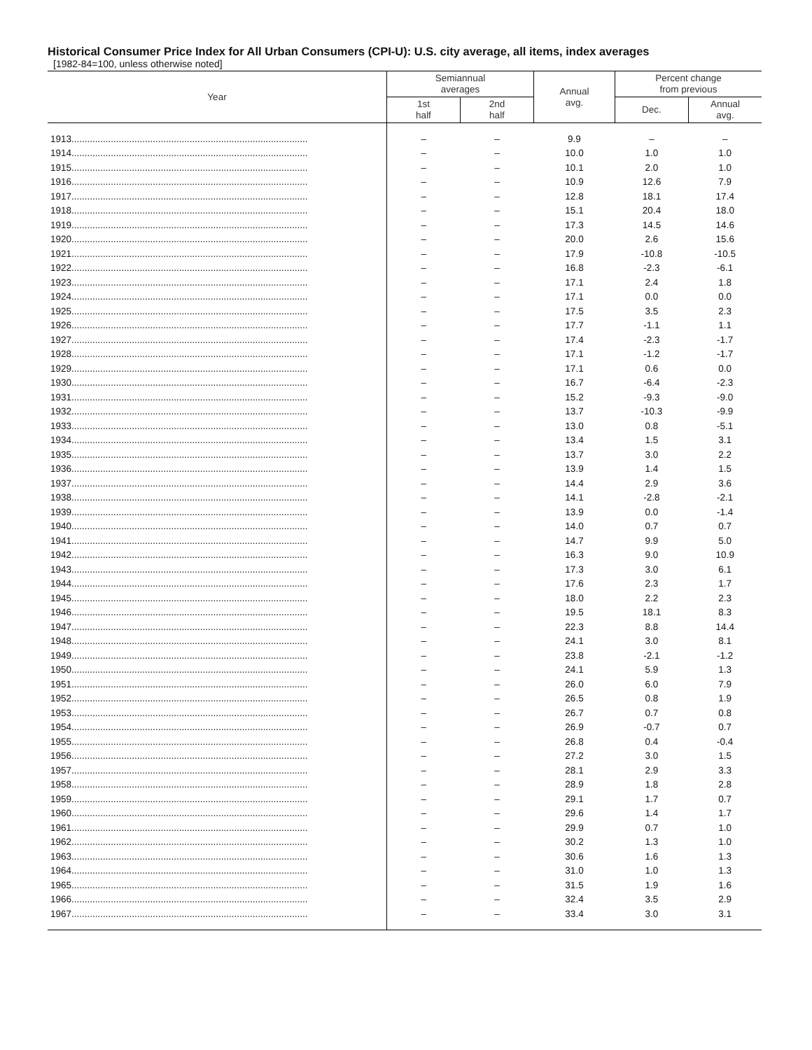Historical Consumer Price Index for All Urban Consumers (CPI-U): U.S. city average, all items, index averages
[1982-84=100, unless otherwise noted]
| Year | Semiannual averages | | Annual avg. | Percent change from previous | |
| --- | --- | --- | --- | --- | --- |
| | 1st half | 2nd half | | Dec. | Annual avg. |
| 1913.......................................................................................... | – | – | 9.9 | – | – |
| 1914.......................................................................................... | – | – | 10.0 | 1.0 | 1.0 |
| 1915.......................................................................................... | – | – | 10.1 | 2.0 | 1.0 |
| 1916.......................................................................................... | – | – | 10.9 | 12.6 | 7.9 |
| 1917.......................................................................................... | – | – | 12.8 | 18.1 | 17.4 |
| 1918.......................................................................................... | – | – | 15.1 | 20.4 | 18.0 |
| 1919.......................................................................................... | – | – | 17.3 | 14.5 | 14.6 |
| 1920.......................................................................................... | – | – | 20.0 | 2.6 | 15.6 |
| 1921.......................................................................................... | – | – | 17.9 | -10.8 | -10.5 |
| 1922.......................................................................................... | – | – | 16.8 | -2.3 | -6.1 |
| 1923.......................................................................................... | – | – | 17.1 | 2.4 | 1.8 |
| 1924.......................................................................................... | – | – | 17.1 | 0.0 | 0.0 |
| 1925.......................................................................................... | – | – | 17.5 | 3.5 | 2.3 |
| 1926.......................................................................................... | – | – | 17.7 | -1.1 | 1.1 |
| 1927.......................................................................................... | – | – | 17.4 | -2.3 | -1.7 |
| 1928.......................................................................................... | – | – | 17.1 | -1.2 | -1.7 |
| 1929.......................................................................................... | – | – | 17.1 | 0.6 | 0.0 |
| 1930.......................................................................................... | – | – | 16.7 | -6.4 | -2.3 |
| 1931.......................................................................................... | – | – | 15.2 | -9.3 | -9.0 |
| 1932.......................................................................................... | – | – | 13.7 | -10.3 | -9.9 |
| 1933.......................................................................................... | – | – | 13.0 | 0.8 | -5.1 |
| 1934.......................................................................................... | – | – | 13.4 | 1.5 | 3.1 |
| 1935.......................................................................................... | – | – | 13.7 | 3.0 | 2.2 |
| 1936.......................................................................................... | – | – | 13.9 | 1.4 | 1.5 |
| 1937.......................................................................................... | – | – | 14.4 | 2.9 | 3.6 |
| 1938.......................................................................................... | – | – | 14.1 | -2.8 | -2.1 |
| 1939.......................................................................................... | – | – | 13.9 | 0.0 | -1.4 |
| 1940.......................................................................................... | – | – | 14.0 | 0.7 | 0.7 |
| 1941.......................................................................................... | – | – | 14.7 | 9.9 | 5.0 |
| 1942.......................................................................................... | – | – | 16.3 | 9.0 | 10.9 |
| 1943.......................................................................................... | – | – | 17.3 | 3.0 | 6.1 |
| 1944.......................................................................................... | – | – | 17.6 | 2.3 | 1.7 |
| 1945.......................................................................................... | – | – | 18.0 | 2.2 | 2.3 |
| 1946.......................................................................................... | – | – | 19.5 | 18.1 | 8.3 |
| 1947.......................................................................................... | – | – | 22.3 | 8.8 | 14.4 |
| 1948.......................................................................................... | – | – | 24.1 | 3.0 | 8.1 |
| 1949.......................................................................................... | – | – | 23.8 | -2.1 | -1.2 |
| 1950.......................................................................................... | – | – | 24.1 | 5.9 | 1.3 |
| 1951.......................................................................................... | – | – | 26.0 | 6.0 | 7.9 |
| 1952.......................................................................................... | – | – | 26.5 | 0.8 | 1.9 |
| 1953.......................................................................................... | – | – | 26.7 | 0.7 | 0.8 |
| 1954.......................................................................................... | – | – | 26.9 | -0.7 | 0.7 |
| 1955.......................................................................................... | – | – | 26.8 | 0.4 | -0.4 |
| 1956.......................................................................................... | – | – | 27.2 | 3.0 | 1.5 |
| 1957.......................................................................................... | – | – | 28.1 | 2.9 | 3.3 |
| 1958.......................................................................................... | – | – | 28.9 | 1.8 | 2.8 |
| 1959.......................................................................................... | – | – | 29.1 | 1.7 | 0.7 |
| 1960.......................................................................................... | – | – | 29.6 | 1.4 | 1.7 |
| 1961.......................................................................................... | – | – | 29.9 | 0.7 | 1.0 |
| 1962.......................................................................................... | – | – | 30.2 | 1.3 | 1.0 |
| 1963.......................................................................................... | – | – | 30.6 | 1.6 | 1.3 |
| 1964.......................................................................................... | – | – | 31.0 | 1.0 | 1.3 |
| 1965.......................................................................................... | – | – | 31.5 | 1.9 | 1.6 |
| 1966.......................................................................................... | – | – | 32.4 | 3.5 | 2.9 |
| 1967.......................................................................................... | – | – | 33.4 | 3.0 | 3.1 |